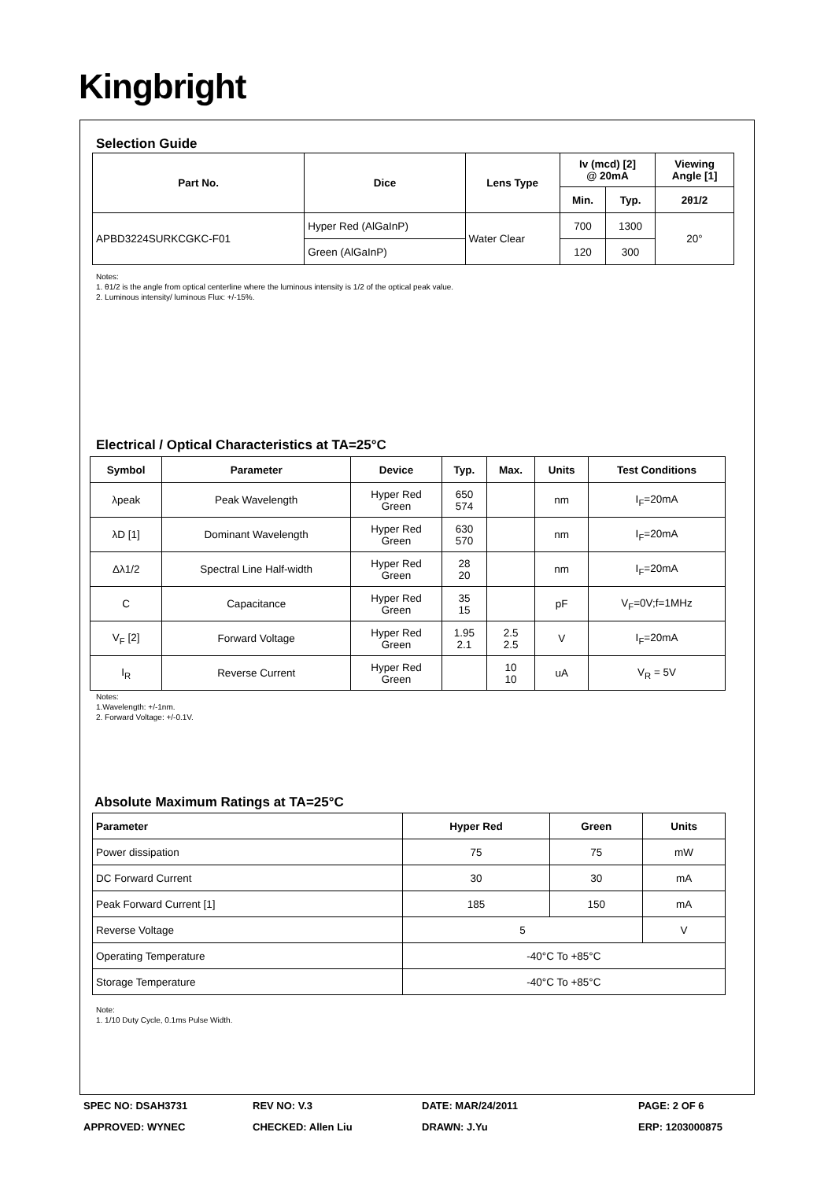Kingbright
Selection Guide
| Part No. | Dice | Lens Type | Iv (mcd) [2] @ 20mA | | Viewing Angle [1] |
| --- | --- | --- | --- | --- | --- |
| | | | Min. | Typ. | 2θ1/2 |
| APBD3224SURKCGKC-F01 | Hyper Red (AlGaInP) | Water Clear | 700 | 1300 | 20° |
| | Green (AlGaInP) | | 120 | 300 | |
Notes:
1. θ1/2 is the angle from optical centerline where the luminous intensity is 1/2 of the optical peak value.
2. Luminous intensity/ luminous Flux: +/-15%.
Electrical / Optical Characteristics at TA=25°C
| Symbol | Parameter | Device | Typ. | Max. | Units | Test Conditions |
| --- | --- | --- | --- | --- | --- | --- |
| λpeak | Peak Wavelength | Hyper Red Green | 650 574 | | nm | I<sub>F</sub>=20mA |
| λD [1] | Dominant Wavelength | Hyper Red Green | 630 570 | | nm | I<sub>F</sub>=20mA |
| Δλ1/2 | Spectral Line Half-width | Hyper Red Green | 28 20 | | nm | I<sub>F</sub>=20mA |
| C | Capacitance | Hyper Red Green | 35 15 | | pF | V<sub>F</sub>=0V;f=1MHz |
| V<sub>F</sub> [2] | Forward Voltage | Hyper Red Green | 1.95 2.1 | 2.5 2.5 | V | I<sub>F</sub>=20mA |
| I<sub>R</sub> | Reverse Current | Hyper Red Green | | 10 10 | uA | V<sub>R</sub> = 5V |
Notes:
1.Wavelength: +/-1nm.
2. Forward Voltage: +/-0.1V.
Absolute Maximum Ratings at TA=25°C
| Parameter | Hyper Red | Green | Units |
| --- | --- | --- | --- |
| Power dissipation | 75 | 75 | mW |
| DC Forward Current | 30 | 30 | mA |
| Peak Forward Current [1] | 185 | 150 | mA |
| Reverse Voltage | 5 | | V |
| Operating Temperature | -40°C To +85°C | | |
| Storage Temperature | -40°C To +85°C | | |
Note:
1. 1/10 Duty Cycle, 0.1ms Pulse Width.
SPEC NO: DSAH3731
REV NO: V.3
DATE: MAR/24/2011
PAGE: 2 OF 6
APPROVED: WYNEC
CHECKED: Allen Liu
DRAWN: J.Yu
ERP: 1203000875